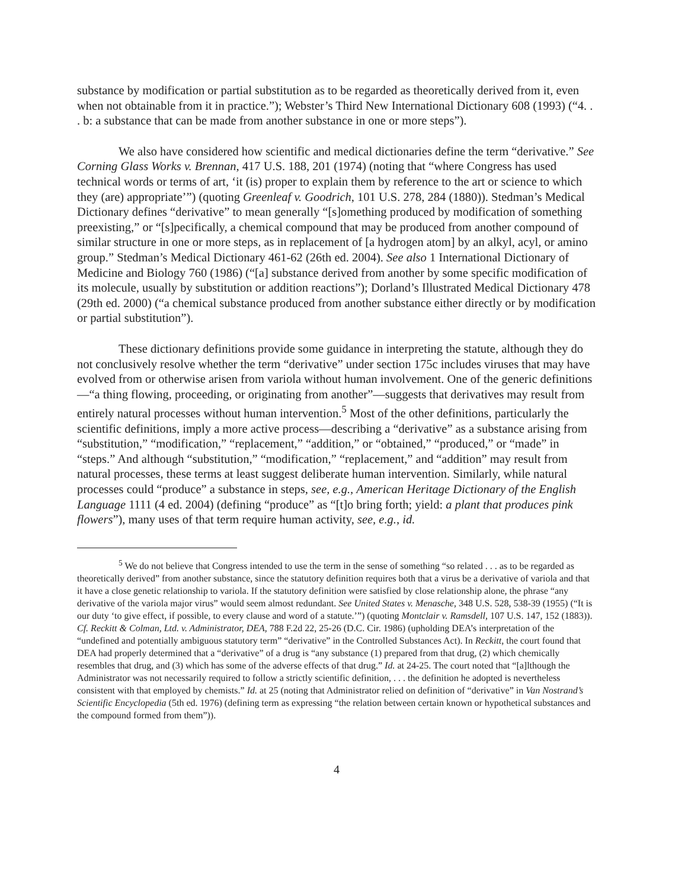substance by modification or partial substitution as to be regarded as theoretically derived from it, even when not obtainable from it in practice.”); Webster’s Third New International Dictionary 608 (1993) (“4. . . b: a substance that can be made from another substance in one or more steps”).
We also have considered how scientific and medical dictionaries define the term “derivative.” See Corning Glass Works v. Brennan, 417 U.S. 188, 201 (1974) (noting that “where Congress has used technical words or terms of art, ‘it (is) proper to explain them by reference to the art or science to which they (are) appropriate’”) (quoting Greenleaf v. Goodrich, 101 U.S. 278, 284 (1880)). Stedman’s Medical Dictionary defines “derivative” to mean generally “[s]omething produced by modification of something preexisting,” or “[s]pecifically, a chemical compound that may be produced from another compound of similar structure in one or more steps, as in replacement of [a hydrogen atom] by an alkyl, acyl, or amino group.” Stedman’s Medical Dictionary 461-62 (26th ed. 2004). See also 1 International Dictionary of Medicine and Biology 760 (1986) (“[a] substance derived from another by some specific modification of its molecule, usually by substitution or addition reactions”); Dorland’s Illustrated Medical Dictionary 478 (29th ed. 2000) (“a chemical substance produced from another substance either directly or by modification or partial substitution”).
These dictionary definitions provide some guidance in interpreting the statute, although they do not conclusively resolve whether the term “derivative” under section 175c includes viruses that may have evolved from or otherwise arisen from variola without human involvement. One of the generic definitions—“a thing flowing, proceeding, or originating from another”—suggests that derivatives may result from entirely natural processes without human intervention.<sup>5</sup> Most of the other definitions, particularly the scientific definitions, imply a more active process—describing a “derivative” as a substance arising from “substitution,” “modification,” “replacement,” “addition,” or “obtained,” “produced,” or “made” in “steps.” And although “substitution,” “modification,” “replacement,” and “addition” may result from natural processes, these terms at least suggest deliberate human intervention. Similarly, while natural processes could “produce” a substance in steps, see, e.g., American Heritage Dictionary of the English Language 1111 (4 ed. 2004) (defining “produce” as “[t]o bring forth; yield: a plant that produces pink flowers”), many uses of that term require human activity, see, e.g., id.
<sup>5</sup> We do not believe that Congress intended to use the term in the sense of something “so related . . . as to be regarded as theoretically derived” from another substance, since the statutory definition requires both that a virus be a derivative of variola and that it have a close genetic relationship to variola. If the statutory definition were satisfied by close relationship alone, the phrase “any derivative of the variola major virus” would seem almost redundant. See United States v. Menasche, 348 U.S. 528, 538-39 (1955) (“It is our duty ‘to give effect, if possible, to every clause and word of a statute.’”) (quoting Montclair v. Ramsdell, 107 U.S. 147, 152 (1883)). Cf. Reckitt & Colman, Ltd. v. Administrator, DEA, 788 F.2d 22, 25-26 (D.C. Cir. 1986) (upholding DEA’s interpretation of the “undefined and potentially ambiguous statutory term” “derivative” in the Controlled Substances Act). In Reckitt, the court found that DEA had properly determined that a “derivative” of a drug is “any substance (1) prepared from that drug, (2) which chemically resembles that drug, and (3) which has some of the adverse effects of that drug.” Id. at 24-25. The court noted that “[a]lthough the Administrator was not necessarily required to follow a strictly scientific definition, . . . the definition he adopted is nevertheless consistent with that employed by chemists.” Id. at 25 (noting that Administrator relied on definition of “derivative” in Van Nostrand’s Scientific Encyclopedia (5th ed. 1976) (defining term as expressing “the relation between certain known or hypothetical substances and the compound formed from them”)).
4